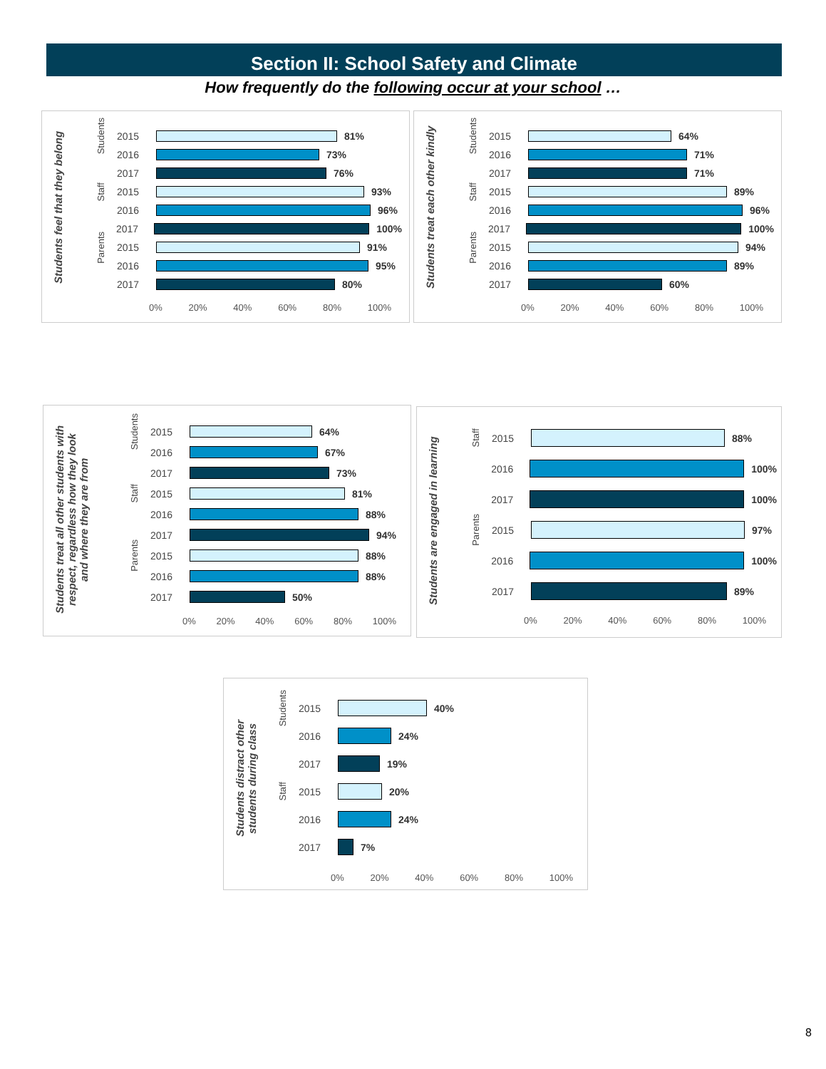Section II: School Safety and Climate
How frequently do the following occur at your school …
Students feel that they belong
Students 2015 81%
2016 73%
2017 76%
Staff 2015 93%
2016 96%
2017 100%
Parents 2015 91%
2016 95%
2017 80%
0% 20% 40% 60% 80% 100%
Students treat each other kindly
Students 2015 64%
2016 71%
2017 71%
Staff 2015 89%
2016 96%
2017 100%
Parents 2015 94%
2016 89%
2017 60%
0% 20% 40% 60% 80% 100%
Students treat all other students with respect, regardless how they look and where they are from
Students 2015 64%
2016 67%
2017 73%
Staff 2015 81%
2016 88%
2017 94%
Parents 2015 88%
2016 88%
2017 50%
0% 20% 40% 60% 80% 100%
Students are engaged in learning
Staff 2015 88%
2016 100%
2017 100%
Parents 2015 97%
2016 100%
2017 89%
0% 20% 40% 60% 80% 100%
Students distract other students during class
Students 2015 40%
2016 24%
2017 19%
Staff 2015 20%
2016 24%
2017 7%
0% 20% 40% 60% 80% 100%
8